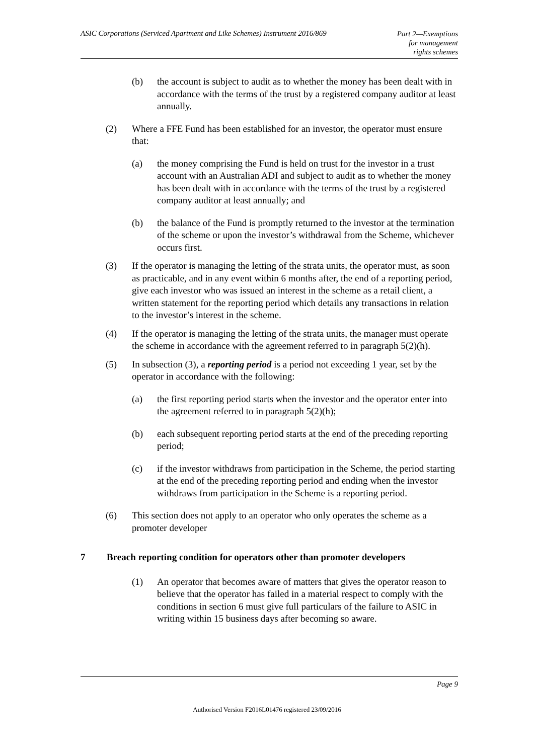ASIC Corporations (Serviced Apartment and Like Schemes) Instrument 2016/869
Part 2—Exemptions
for management
rights schemes
(b) the account is subject to audit as to whether the money has been dealt with in accordance with the terms of the trust by a registered company auditor at least annually.
(2) Where a FFE Fund has been established for an investor, the operator must ensure that:
(a) the money comprising the Fund is held on trust for the investor in a trust account with an Australian ADI and subject to audit as to whether the money has been dealt with in accordance with the terms of the trust by a registered company auditor at least annually; and
(b) the balance of the Fund is promptly returned to the investor at the termination of the scheme or upon the investor’s withdrawal from the Scheme, whichever occurs first.
(3) If the operator is managing the letting of the strata units, the operator must, as soon as practicable, and in any event within 6 months after, the end of a reporting period, give each investor who was issued an interest in the scheme as a retail client, a written statement for the reporting period which details any transactions in relation to the investor’s interest in the scheme.
(4) If the operator is managing the letting of the strata units, the manager must operate the scheme in accordance with the agreement referred to in paragraph 5(2)(h).
(5) In subsection (3), a reporting period is a period not exceeding 1 year, set by the operator in accordance with the following:
(a) the first reporting period starts when the investor and the operator enter into the agreement referred to in paragraph 5(2)(h);
(b) each subsequent reporting period starts at the end of the preceding reporting period;
(c) if the investor withdraws from participation in the Scheme, the period starting at the end of the preceding reporting period and ending when the investor withdraws from participation in the Scheme is a reporting period.
(6) This section does not apply to an operator who only operates the scheme as a promoter developer
7 Breach reporting condition for operators other than promoter developers
(1) An operator that becomes aware of matters that gives the operator reason to believe that the operator has failed in a material respect to comply with the conditions in section 6 must give full particulars of the failure to ASIC in writing within 15 business days after becoming so aware.
Page 9
Authorised Version F2016L01476 registered 23/09/2016